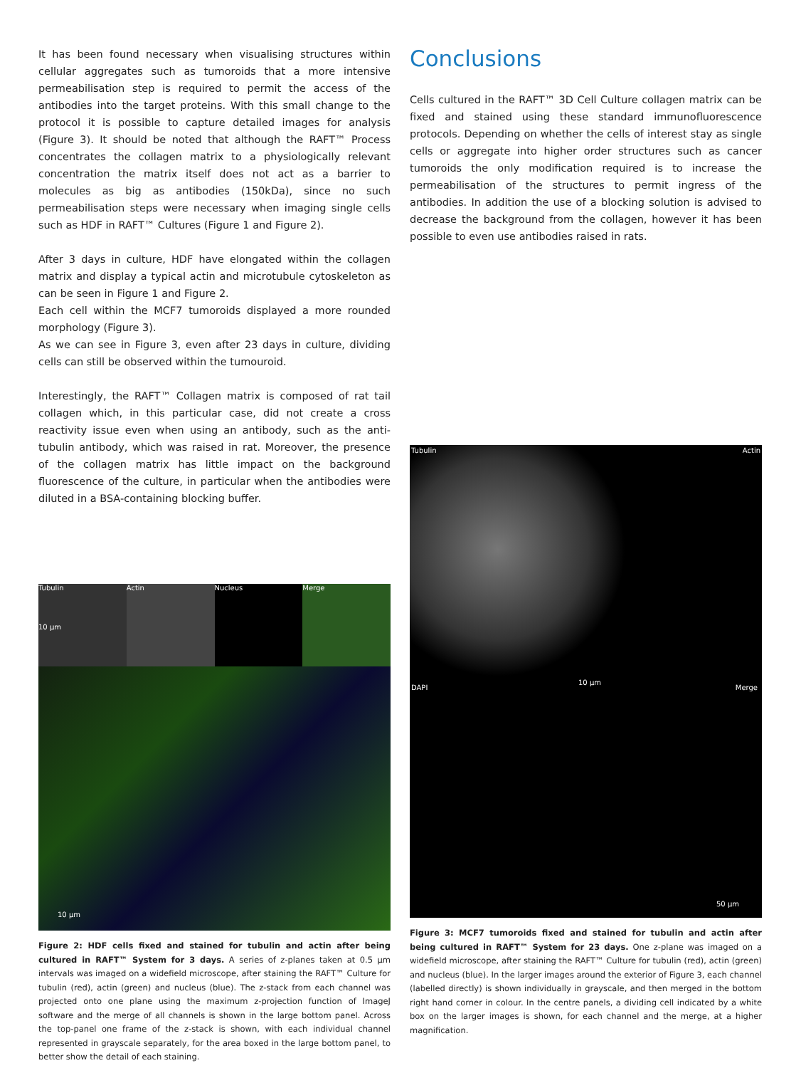It has been found necessary when visualising structures within cellular aggregates such as tumoroids that a more intensive permeabilisation step is required to permit the access of the antibodies into the target proteins. With this small change to the protocol it is possible to capture detailed images for analysis (Figure 3). It should be noted that although the RAFT™ Process concentrates the collagen matrix to a physiologically relevant concentration the matrix itself does not act as a barrier to molecules as big as antibodies (150kDa), since no such permeabilisation steps were necessary when imaging single cells such as HDF in RAFT™ Cultures (Figure 1 and Figure 2).
After 3 days in culture, HDF have elongated within the collagen matrix and display a typical actin and microtubule cytoskeleton as can be seen in Figure 1 and Figure 2.
Each cell within the MCF7 tumoroids displayed a more rounded morphology (Figure 3).
As we can see in Figure 3, even after 23 days in culture, dividing cells can still be observed within the tumouroid.
Interestingly, the RAFT™ Collagen matrix is composed of rat tail collagen which, in this particular case, did not create a cross reactivity issue even when using an antibody, such as the anti-tubulin antibody, which was raised in rat. Moreover, the presence of the collagen matrix has little impact on the background fluorescence of the culture, in particular when the antibodies were diluted in a BSA-containing blocking buffer.
Tubulin
10 µm
Actin Nucleus Merge
10 µm
Figure 2: HDF cells fixed and stained for tubulin and actin after being cultured in RAFT™ System for 3 days. A series of z-planes taken at 0.5 µm intervals was imaged on a widefield microscope, after staining the RAFT™ Culture for tubulin (red), actin (green) and nucleus (blue). The z-stack from each channel was projected onto one plane using the maximum z-projection function of ImageJ software and the merge of all channels is shown in the large bottom panel. Across the top-panel one frame of the z-stack is shown, with each individual channel represented in grayscale separately, for the area boxed in the large bottom panel, to better show the detail of each staining.
Conclusions
Cells cultured in the RAFT™ 3D Cell Culture collagen matrix can be fixed and stained using these standard immunofluorescence protocols. Depending on whether the cells of interest stay as single cells or aggregate into higher order structures such as cancer tumoroids the only modification required is to increase the permeabilisation of the structures to permit ingress of the antibodies. In addition the use of a blocking solution is advised to decrease the background from the collagen, however it has been possible to even use antibodies raised in rats.
Tubulin Actin
DAPI Merge
10 µm
50 µm
Figure 3: MCF7 tumoroids fixed and stained for tubulin and actin after being cultured in RAFT™ System for 23 days. One z-plane was imaged on a widefield microscope, after staining the RAFT™ Culture for tubulin (red), actin (green) and nucleus (blue). In the larger images around the exterior of Figure 3, each channel (labelled directly) is shown individually in grayscale, and then merged in the bottom right hand corner in colour. In the centre panels, a dividing cell indicated by a white box on the larger images is shown, for each channel and the merge, at a higher magnification.